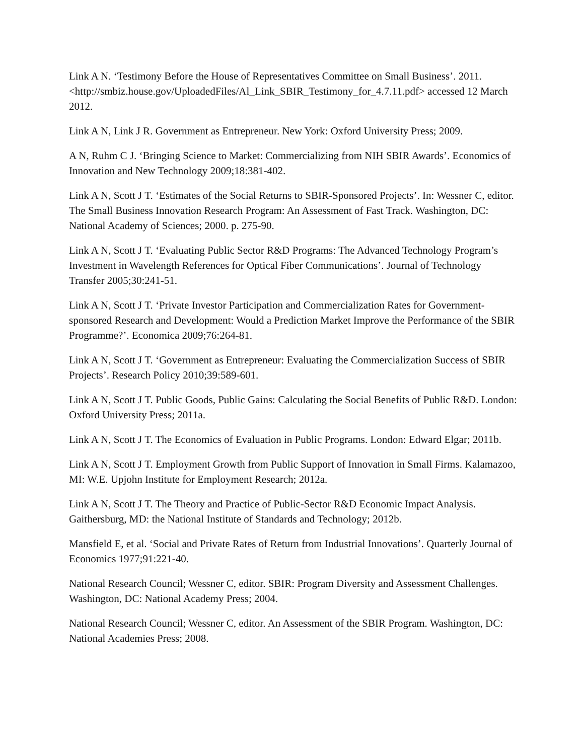Link A N. ‘Testimony Before the House of Representatives Committee on Small Business’. 2011. <http://smbiz.house.gov/UploadedFiles/Al_Link_SBIR_Testimony_for_4.7.11.pdf> accessed 12 March 2012.
Link A N, Link J R. Government as Entrepreneur. New York: Oxford University Press; 2009.
A N, Ruhm C J. ‘Bringing Science to Market: Commercializing from NIH SBIR Awards’. Economics of Innovation and New Technology 2009;18:381-402.
Link A N, Scott J T. ‘Estimates of the Social Returns to SBIR-Sponsored Projects’. In: Wessner C, editor. The Small Business Innovation Research Program: An Assessment of Fast Track. Washington, DC: National Academy of Sciences; 2000. p. 275-90.
Link A N, Scott J T. ‘Evaluating Public Sector R&D Programs: The Advanced Technology Program’s Investment in Wavelength References for Optical Fiber Communications’. Journal of Technology Transfer 2005;30:241-51.
Link A N, Scott J T. ‘Private Investor Participation and Commercialization Rates for Government-sponsored Research and Development: Would a Prediction Market Improve the Performance of the SBIR Programme?’. Economica 2009;76:264-81.
Link A N, Scott J T. ‘Government as Entrepreneur: Evaluating the Commercialization Success of SBIR Projects’. Research Policy 2010;39:589-601.
Link A N, Scott J T. Public Goods, Public Gains: Calculating the Social Benefits of Public R&D. London: Oxford University Press; 2011a.
Link A N, Scott J T. The Economics of Evaluation in Public Programs. London: Edward Elgar; 2011b.
Link A N, Scott J T. Employment Growth from Public Support of Innovation in Small Firms. Kalamazoo, MI: W.E. Upjohn Institute for Employment Research; 2012a.
Link A N, Scott J T. The Theory and Practice of Public-Sector R&D Economic Impact Analysis. Gaithersburg, MD: the National Institute of Standards and Technology; 2012b.
Mansfield E, et al. ‘Social and Private Rates of Return from Industrial Innovations’. Quarterly Journal of Economics 1977;91:221-40.
National Research Council; Wessner C, editor. SBIR: Program Diversity and Assessment Challenges. Washington, DC: National Academy Press; 2004.
National Research Council; Wessner C, editor. An Assessment of the SBIR Program. Washington, DC: National Academies Press; 2008.